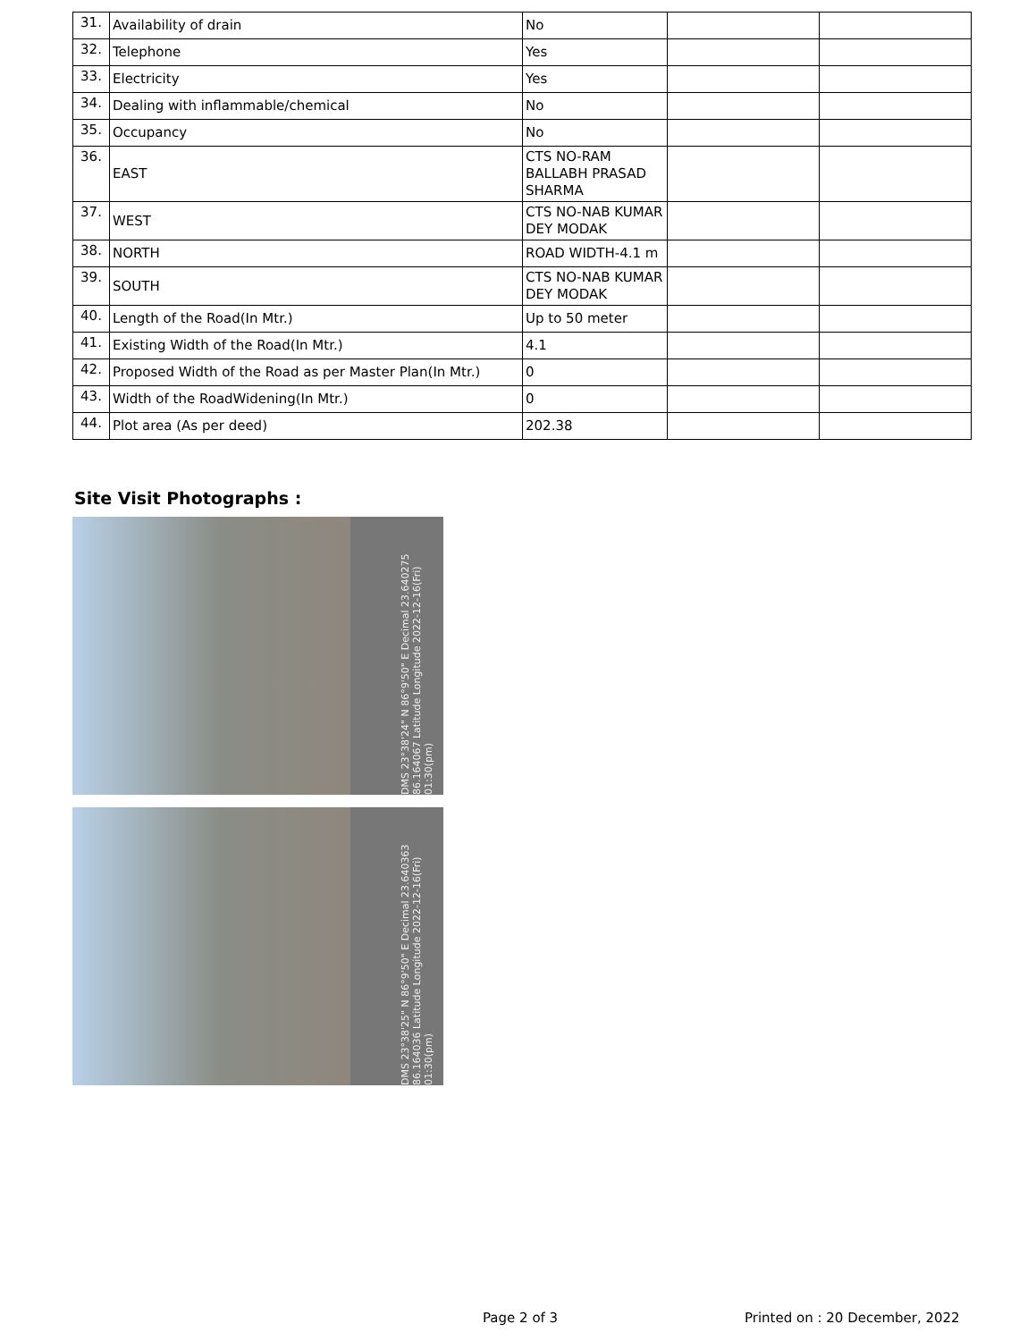| 31. | Availability of drain | No | | |
| 32. | Telephone | Yes | | |
| 33. | Electricity | Yes | | |
| 34. | Dealing with inflammable/chemical | No | | |
| 35. | Occupancy | No | | |
| 36. | EAST | CTS NO-RAM BALLABH PRASAD SHARMA | | |
| 37. | WEST | CTS NO-NAB KUMAR DEY MODAK | | |
| 38. | NORTH | ROAD WIDTH-4.1 m | | |
| 39. | SOUTH | CTS NO-NAB KUMAR DEY MODAK | | |
| 40. | Length of the Road(In Mtr.) | Up to 50 meter | | |
| 41. | Existing Width of the Road(In Mtr.) | 4.1 | | |
| 42. | Proposed Width of the Road as per Master Plan(In Mtr.) | 0 | | |
| 43. | Width of the RoadWidening(In Mtr.) | 0 | | |
| 44. | Plot area (As per deed) | 202.38 | | |
Site Visit Photographs :
DMS 23°38'24" N 86°9'50" E Decimal 23.640275 86.164067 Latitude Longitude 2022-12-16(Fri) 01:30(pm)
DMS 23°38'25" N 86°9'50" E Decimal 23.640363 86.164036 Latitude Longitude 2022-12-16(Fri) 01:30(pm)
Page 2 of 3 Printed on : 20 December, 2022